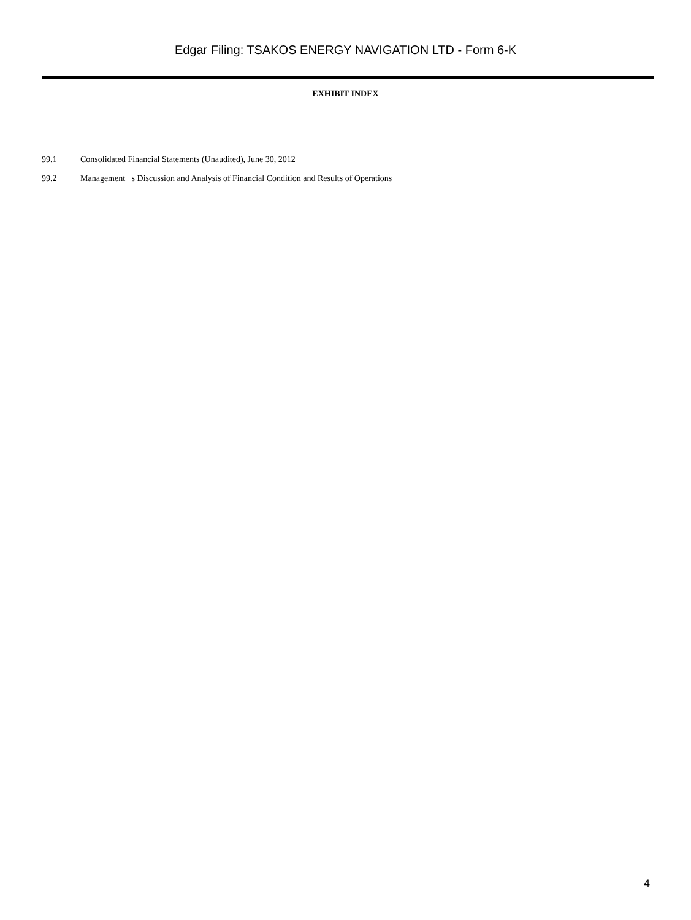Edgar Filing: TSAKOS ENERGY NAVIGATION LTD - Form 6-K
EXHIBIT INDEX
99.1 Consolidated Financial Statements (Unaudited), June 30, 2012
99.2 Management s Discussion and Analysis of Financial Condition and Results of Operations
4